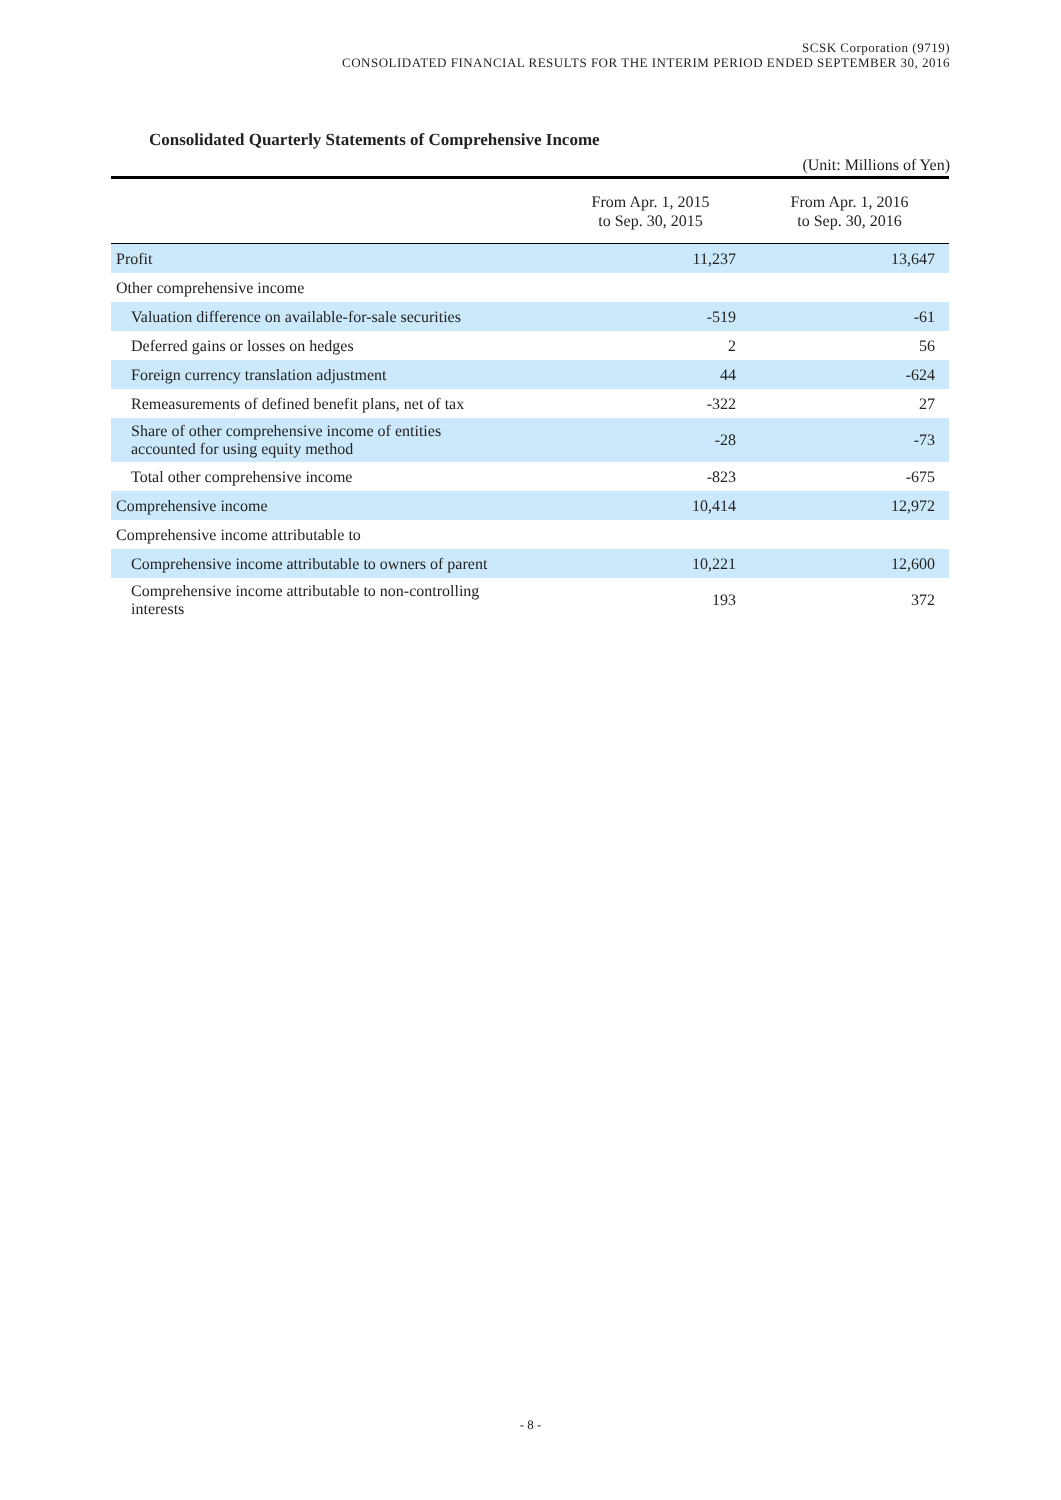SCSK Corporation (9719)
CONSOLIDATED FINANCIAL RESULTS FOR THE INTERIM PERIOD ENDED SEPTEMBER 30, 2016
Consolidated Quarterly Statements of Comprehensive Income
(Unit: Millions of Yen)
| | From Apr. 1, 2015 to Sep. 30, 2015 | From Apr. 1, 2016 to Sep. 30, 2016 |
| --- | --- | --- |
| Profit | 11,237 | 13,647 |
| Other comprehensive income | | |
| Valuation difference on available-for-sale securities | -519 | -61 |
| Deferred gains or losses on hedges | 2 | 56 |
| Foreign currency translation adjustment | 44 | -624 |
| Remeasurements of defined benefit plans, net of tax | -322 | 27 |
| Share of other comprehensive income of entities accounted for using equity method | -28 | -73 |
| Total other comprehensive income | -823 | -675 |
| Comprehensive income | 10,414 | 12,972 |
| Comprehensive income attributable to | | |
| Comprehensive income attributable to owners of parent | 10,221 | 12,600 |
| Comprehensive income attributable to non-controlling interests | 193 | 372 |
- 8 -